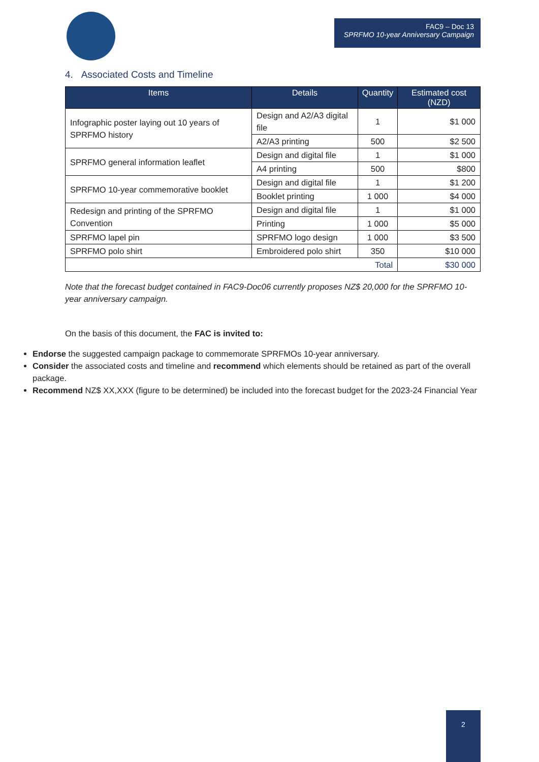FAC9 – Doc 13
SPRFMO 10-year Anniversary Campaign
4. Associated Costs and Timeline
| Items | Details | Quantity | Estimated cost (NZD) |
| --- | --- | --- | --- |
| Infographic poster laying out 10 years of SPRFMO history | Design and A2/A3 digital file | 1 | $1 000 |
| | A2/A3 printing | 500 | $2 500 |
| SPRFMO general information leaflet | Design and digital file | 1 | $1 000 |
| | A4 printing | 500 | $800 |
| SPRFMO 10-year commemorative booklet | Design and digital file | 1 | $1 200 |
| | Booklet printing | 1 000 | $4 000 |
| Redesign and printing of the SPRFMO Convention | Design and digital file | 1 | $1 000 |
| | Printing | 1 000 | $5 000 |
| SPRFMO lapel pin | SPRFMO logo design | 1 000 | $3 500 |
| SPRFMO polo shirt | Embroidered polo shirt | 350 | $10 000 |
| Total | | | $30 000 |
Note that the forecast budget contained in FAC9-Doc06 currently proposes NZ$ 20,000 for the SPRFMO 10-year anniversary campaign.
On the basis of this document, the FAC is invited to:
Endorse the suggested campaign package to commemorate SPRFMOs 10-year anniversary.
Consider the associated costs and timeline and recommend which elements should be retained as part of the overall package.
Recommend NZ$ XX,XXX (figure to be determined) be included into the forecast budget for the 2023-24 Financial Year
2